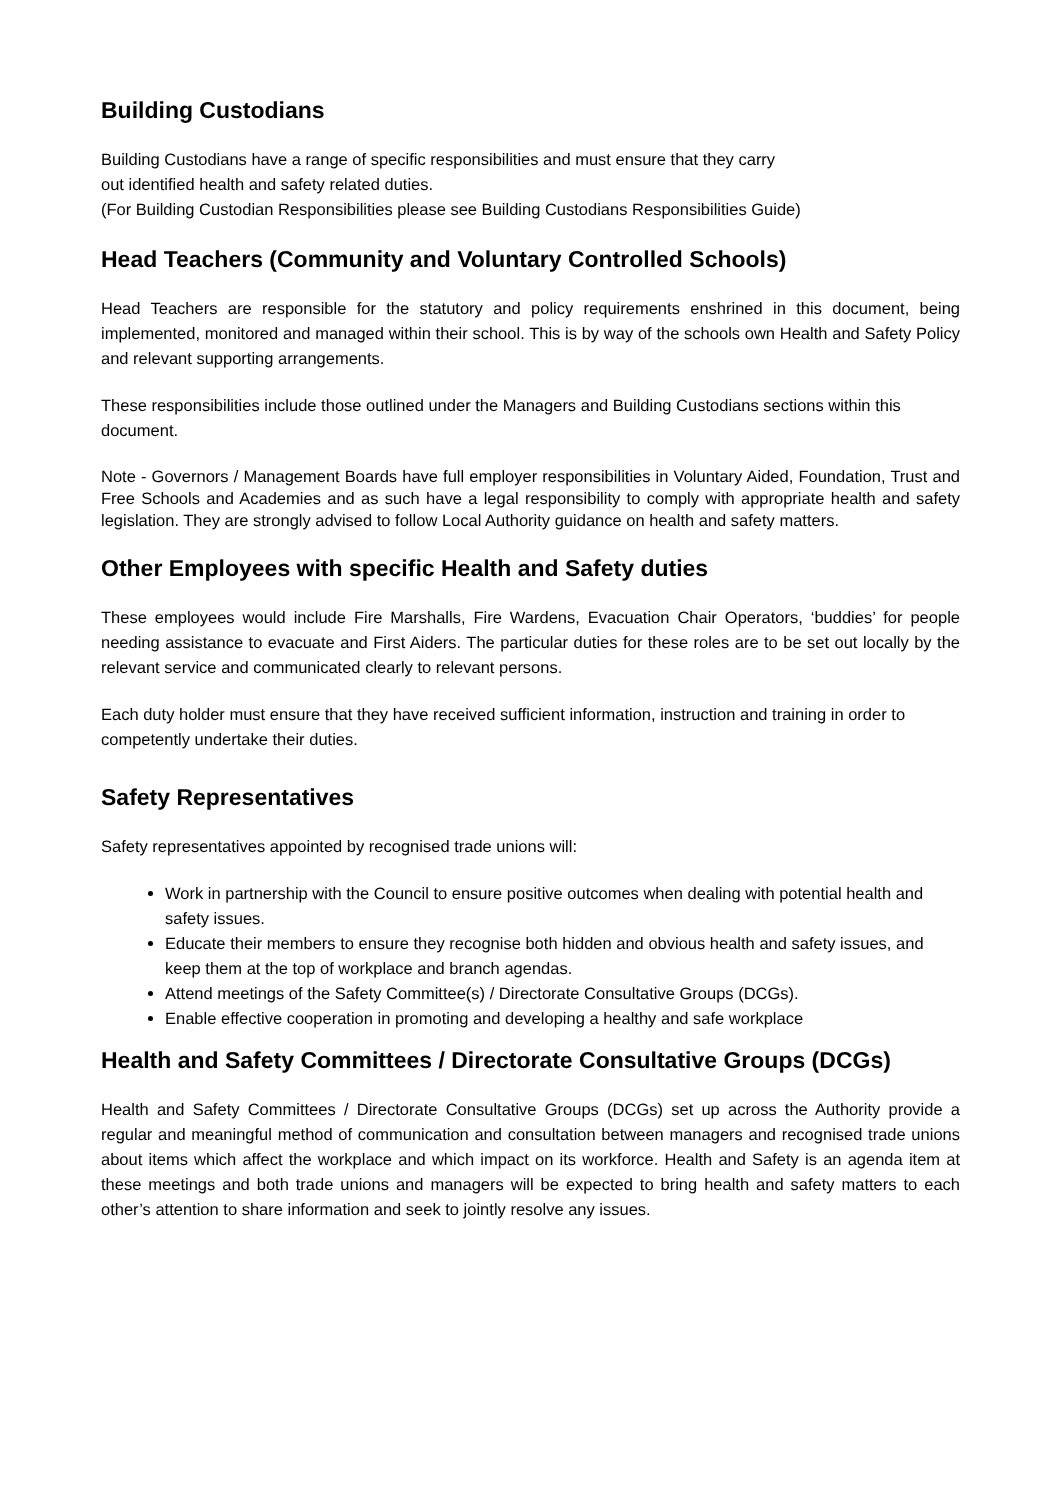Building Custodians
Building Custodians have a range of specific responsibilities and must ensure that they carry
out identified health and safety related duties.
(For Building Custodian Responsibilities please see Building Custodians Responsibilities Guide)
Head Teachers (Community and Voluntary Controlled Schools)
Head Teachers are responsible for the statutory and policy requirements enshrined in this document, being implemented, monitored and managed within their school. This is by way of the schools own Health and Safety Policy and relevant supporting arrangements.
These responsibilities include those outlined under the Managers and Building Custodians sections within this document.
Note - Governors / Management Boards have full employer responsibilities in Voluntary Aided, Foundation, Trust and Free Schools and Academies and as such have a legal responsibility to comply with appropriate health and safety legislation. They are strongly advised to follow Local Authority guidance on health and safety matters.
Other Employees with specific Health and Safety duties
These employees would include Fire Marshalls, Fire Wardens, Evacuation Chair Operators, ‘buddies’ for people needing assistance to evacuate and First Aiders. The particular duties for these roles are to be set out locally by the relevant service and communicated clearly to relevant persons.
Each duty holder must ensure that they have received sufficient information, instruction and training in order to competently undertake their duties.
Safety Representatives
Safety representatives appointed by recognised trade unions will:
Work in partnership with the Council to ensure positive outcomes when dealing with potential health and safety issues.
Educate their members to ensure they recognise both hidden and obvious health and safety issues, and keep them at the top of workplace and branch agendas.
Attend meetings of the Safety Committee(s) / Directorate Consultative Groups (DCGs).
Enable effective cooperation in promoting and developing a healthy and safe workplace
Health and Safety Committees / Directorate Consultative Groups (DCGs)
Health and Safety Committees / Directorate Consultative Groups (DCGs) set up across the Authority provide a regular and meaningful method of communication and consultation between managers and recognised trade unions about items which affect the workplace and which impact on its workforce. Health and Safety is an agenda item at these meetings and both trade unions and managers will be expected to bring health and safety matters to each other’s attention to share information and seek to jointly resolve any issues.